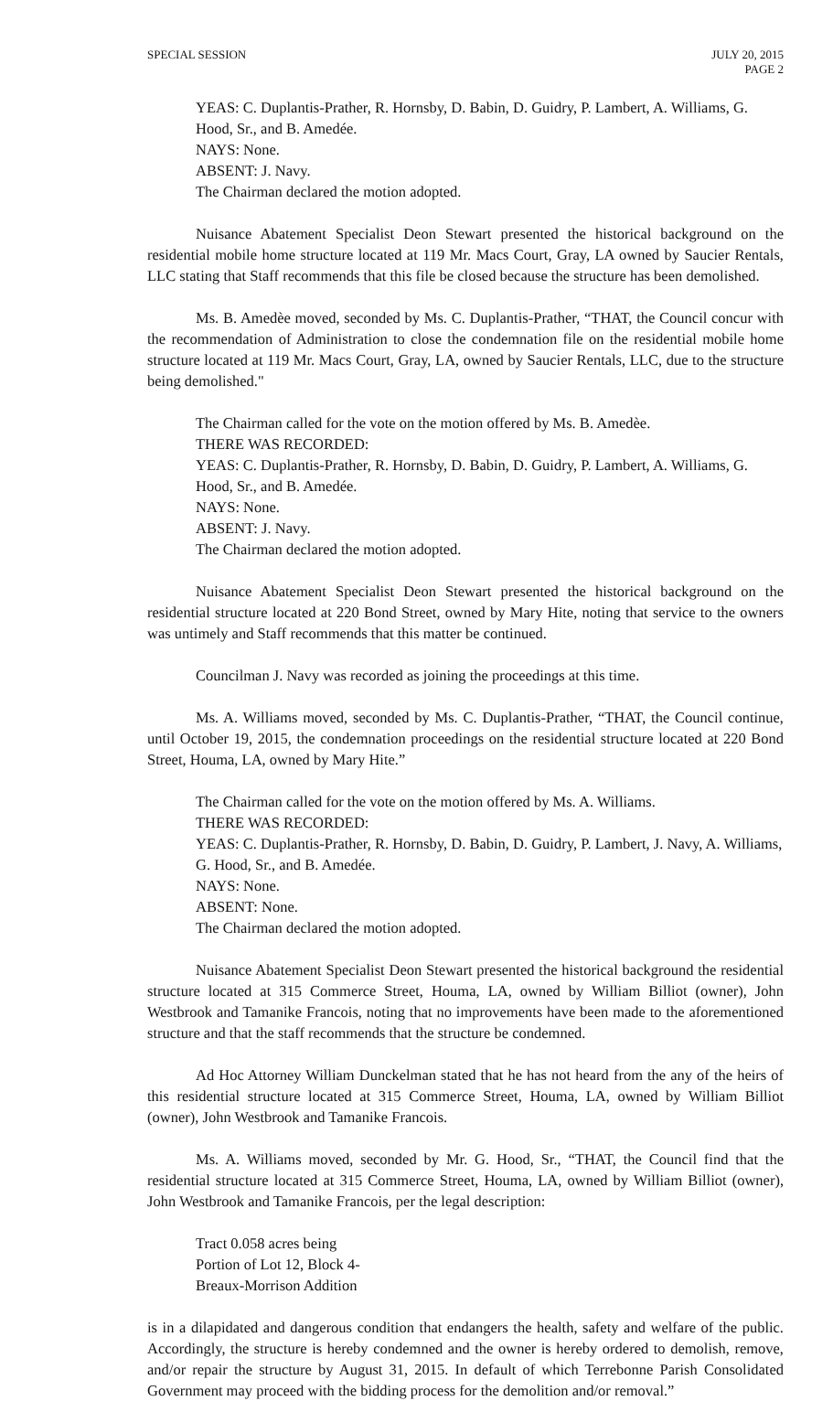SPECIAL SESSION JULY 20, 2015
PAGE 2
YEAS: C. Duplantis-Prather, R. Hornsby, D. Babin, D. Guidry, P. Lambert, A. Williams, G. Hood, Sr., and B. Amedée.
NAYS: None.
ABSENT: J. Navy.
The Chairman declared the motion adopted.
Nuisance Abatement Specialist Deon Stewart presented the historical background on the residential mobile home structure located at 119 Mr. Macs Court, Gray, LA owned by Saucier Rentals, LLC stating that Staff recommends that this file be closed because the structure has been demolished.
Ms. B. Amedèe moved, seconded by Ms. C. Duplantis-Prather, “THAT, the Council concur with the recommendation of Administration to close the condemnation file on the residential mobile home structure located at 119 Mr. Macs Court, Gray, LA, owned by Saucier Rentals, LLC, due to the structure being demolished."
The Chairman called for the vote on the motion offered by Ms. B. Amedèe.
THERE WAS RECORDED:
YEAS: C. Duplantis-Prather, R. Hornsby, D. Babin, D. Guidry, P. Lambert, A. Williams, G. Hood, Sr., and B. Amedée.
NAYS: None.
ABSENT: J. Navy.
The Chairman declared the motion adopted.
Nuisance Abatement Specialist Deon Stewart presented the historical background on the residential structure located at 220 Bond Street, owned by Mary Hite, noting that service to the owners was untimely and Staff recommends that this matter be continued.
Councilman J. Navy was recorded as joining the proceedings at this time.
Ms. A. Williams moved, seconded by Ms. C. Duplantis-Prather, “THAT, the Council continue, until October 19, 2015, the condemnation proceedings on the residential structure located at 220 Bond Street, Houma, LA, owned by Mary Hite.”
The Chairman called for the vote on the motion offered by Ms. A. Williams.
THERE WAS RECORDED:
YEAS: C. Duplantis-Prather, R. Hornsby, D. Babin, D. Guidry, P. Lambert, J. Navy, A. Williams, G. Hood, Sr., and B. Amedée.
NAYS: None.
ABSENT: None.
The Chairman declared the motion adopted.
Nuisance Abatement Specialist Deon Stewart presented the historical background the residential structure located at 315 Commerce Street, Houma, LA, owned by William Billiot (owner), John Westbrook and Tamanike Francois, noting that no improvements have been made to the aforementioned structure and that the staff recommends that the structure be condemned.
Ad Hoc Attorney William Dunckelman stated that he has not heard from the any of the heirs of this residential structure located at 315 Commerce Street, Houma, LA, owned by William Billiot (owner), John Westbrook and Tamanike Francois.
Ms. A. Williams moved, seconded by Mr. G. Hood, Sr., “THAT, the Council find that the residential structure located at 315 Commerce Street, Houma, LA, owned by William Billiot (owner), John Westbrook and Tamanike Francois, per the legal description:
Tract 0.058 acres being
Portion of Lot 12, Block 4-
Breaux-Morrison Addition
is in a dilapidated and dangerous condition that endangers the health, safety and welfare of the public. Accordingly, the structure is hereby condemned and the owner is hereby ordered to demolish, remove, and/or repair the structure by August 31, 2015. In default of which Terrebonne Parish Consolidated Government may proceed with the bidding process for the demolition and/or removal.”